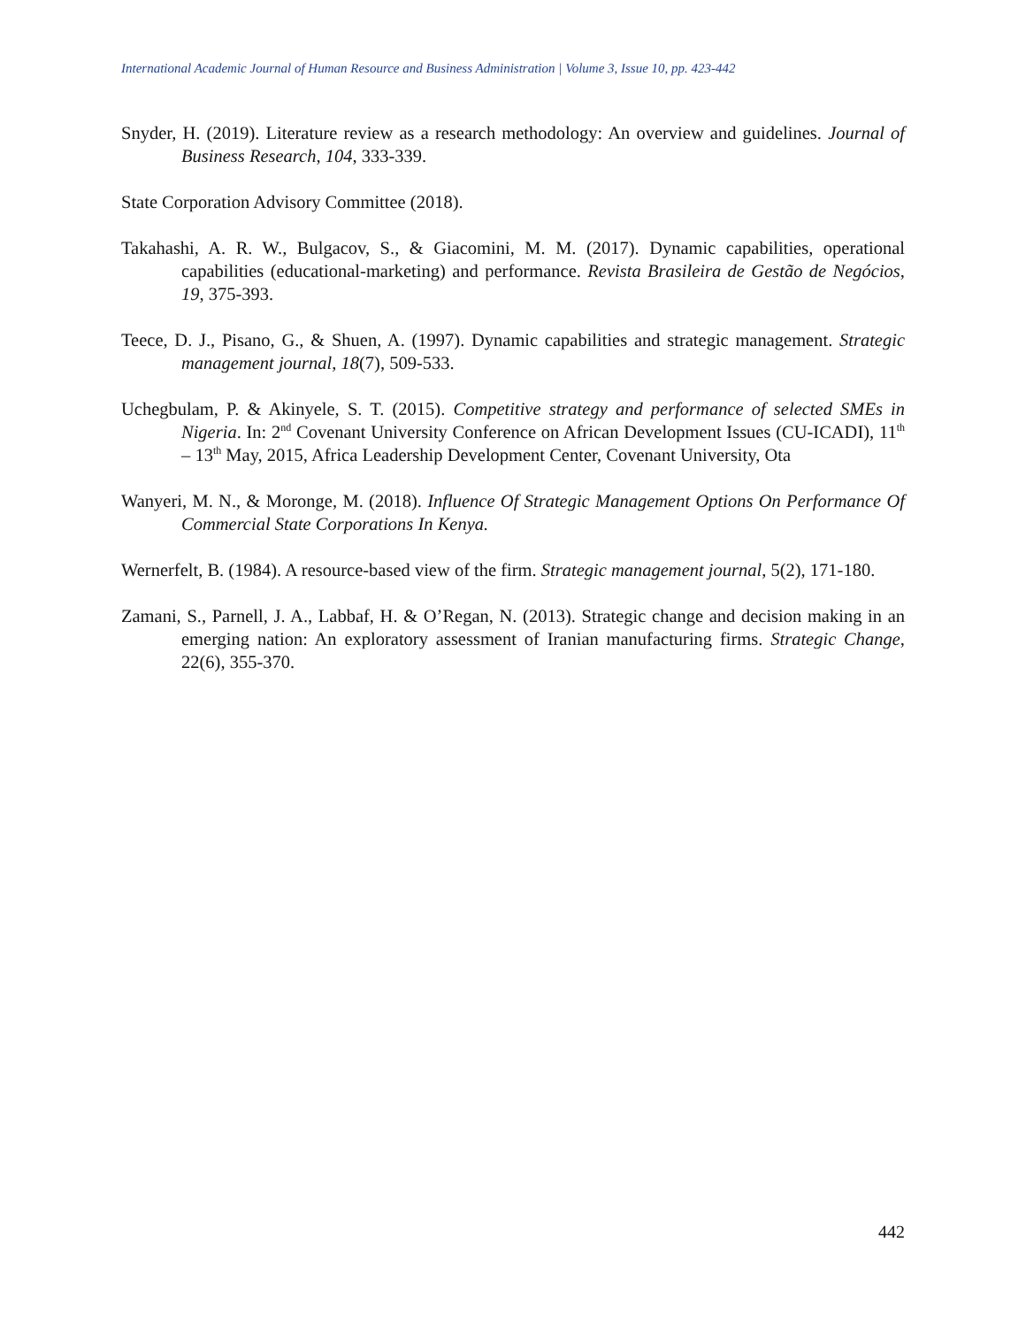International Academic Journal of Human Resource and Business Administration | Volume 3, Issue 10, pp. 423-442
Snyder, H. (2019). Literature review as a research methodology: An overview and guidelines. Journal of Business Research, 104, 333-339.
State Corporation Advisory Committee (2018).
Takahashi, A. R. W., Bulgacov, S., & Giacomini, M. M. (2017). Dynamic capabilities, operational capabilities (educational-marketing) and performance. Revista Brasileira de Gestão de Negócios, 19, 375-393.
Teece, D. J., Pisano, G., & Shuen, A. (1997). Dynamic capabilities and strategic management. Strategic management journal, 18(7), 509-533.
Uchegbulam, P. & Akinyele, S. T. (2015). Competitive strategy and performance of selected SMEs in Nigeria. In: 2<sup>nd</sup> Covenant University Conference on African Development Issues (CU-ICADI), 11<sup>th</sup> – 13<sup>th</sup> May, 2015, Africa Leadership Development Center, Covenant University, Ota
Wanyeri, M. N., & Moronge, M. (2018). Influence Of Strategic Management Options On Performance Of Commercial State Corporations In Kenya.
Wernerfelt, B. (1984). A resource-based view of the firm. Strategic management journal, 5(2), 171-180.
Zamani, S., Parnell, J. A., Labbaf, H. & O’Regan, N. (2013). Strategic change and decision making in an emerging nation: An exploratory assessment of Iranian manufacturing firms. Strategic Change, 22(6), 355-370.
442